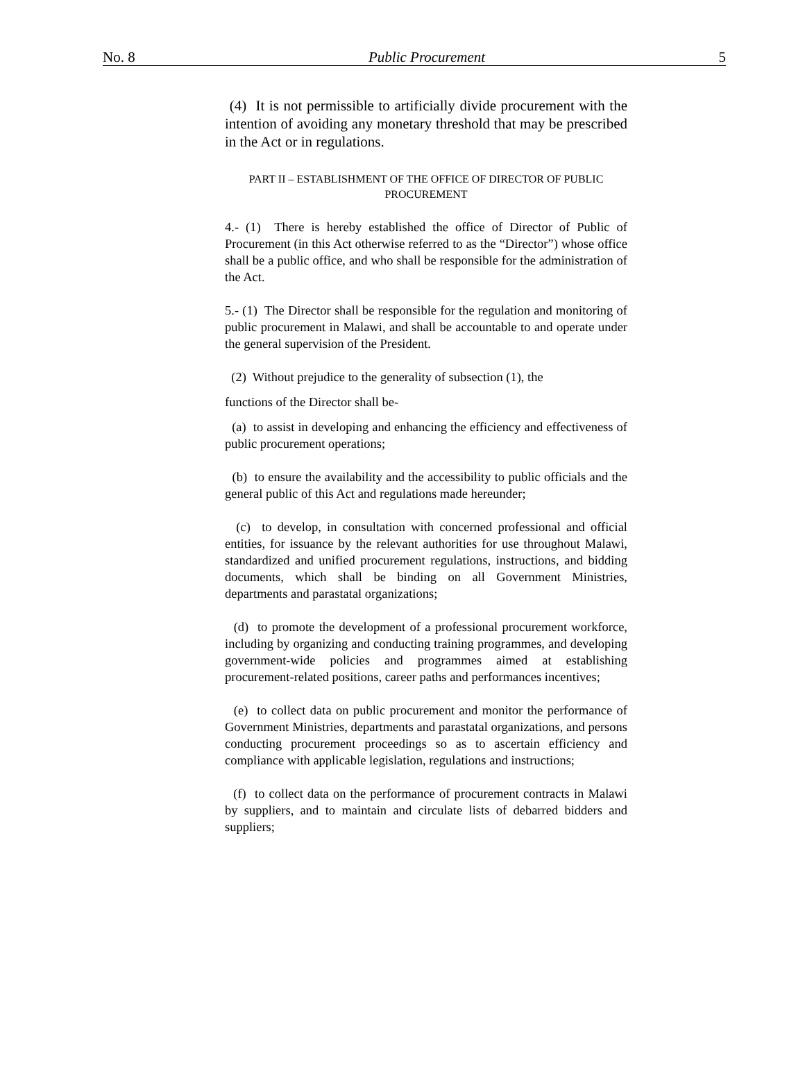No. 8 Public Procurement 5
(4) It is not permissible to artificially divide procurement with the intention of avoiding any monetary threshold that may be prescribed in the Act or in regulations.
PART II – ESTABLISHMENT OF THE OFFICE OF DIRECTOR OF PUBLIC PROCUREMENT
4.- (1) There is hereby established the office of Director of Public of Procurement (in this Act otherwise referred to as the “Director”) whose office shall be a public office, and who shall be responsible for the administration of the Act.
5.- (1) The Director shall be responsible for the regulation and monitoring of public procurement in Malawi, and shall be accountable to and operate under the general supervision of the President.
(2) Without prejudice to the generality of subsection (1), the
functions of the Director shall be-
(a) to assist in developing and enhancing the efficiency and effectiveness of public procurement operations;
(b) to ensure the availability and the accessibility to public officials and the general public of this Act and regulations made hereunder;
(c) to develop, in consultation with concerned professional and official entities, for issuance by the relevant authorities for use throughout Malawi, standardized and unified procurement regulations, instructions, and bidding documents, which shall be binding on all Government Ministries, departments and parastatal organizations;
(d) to promote the development of a professional procurement workforce, including by organizing and conducting training programmes, and developing government-wide policies and programmes aimed at establishing procurement-related positions, career paths and performances incentives;
(e) to collect data on public procurement and monitor the performance of Government Ministries, departments and parastatal organizations, and persons conducting procurement proceedings so as to ascertain efficiency and compliance with applicable legislation, regulations and instructions;
(f) to collect data on the performance of procurement contracts in Malawi by suppliers, and to maintain and circulate lists of debarred bidders and suppliers;